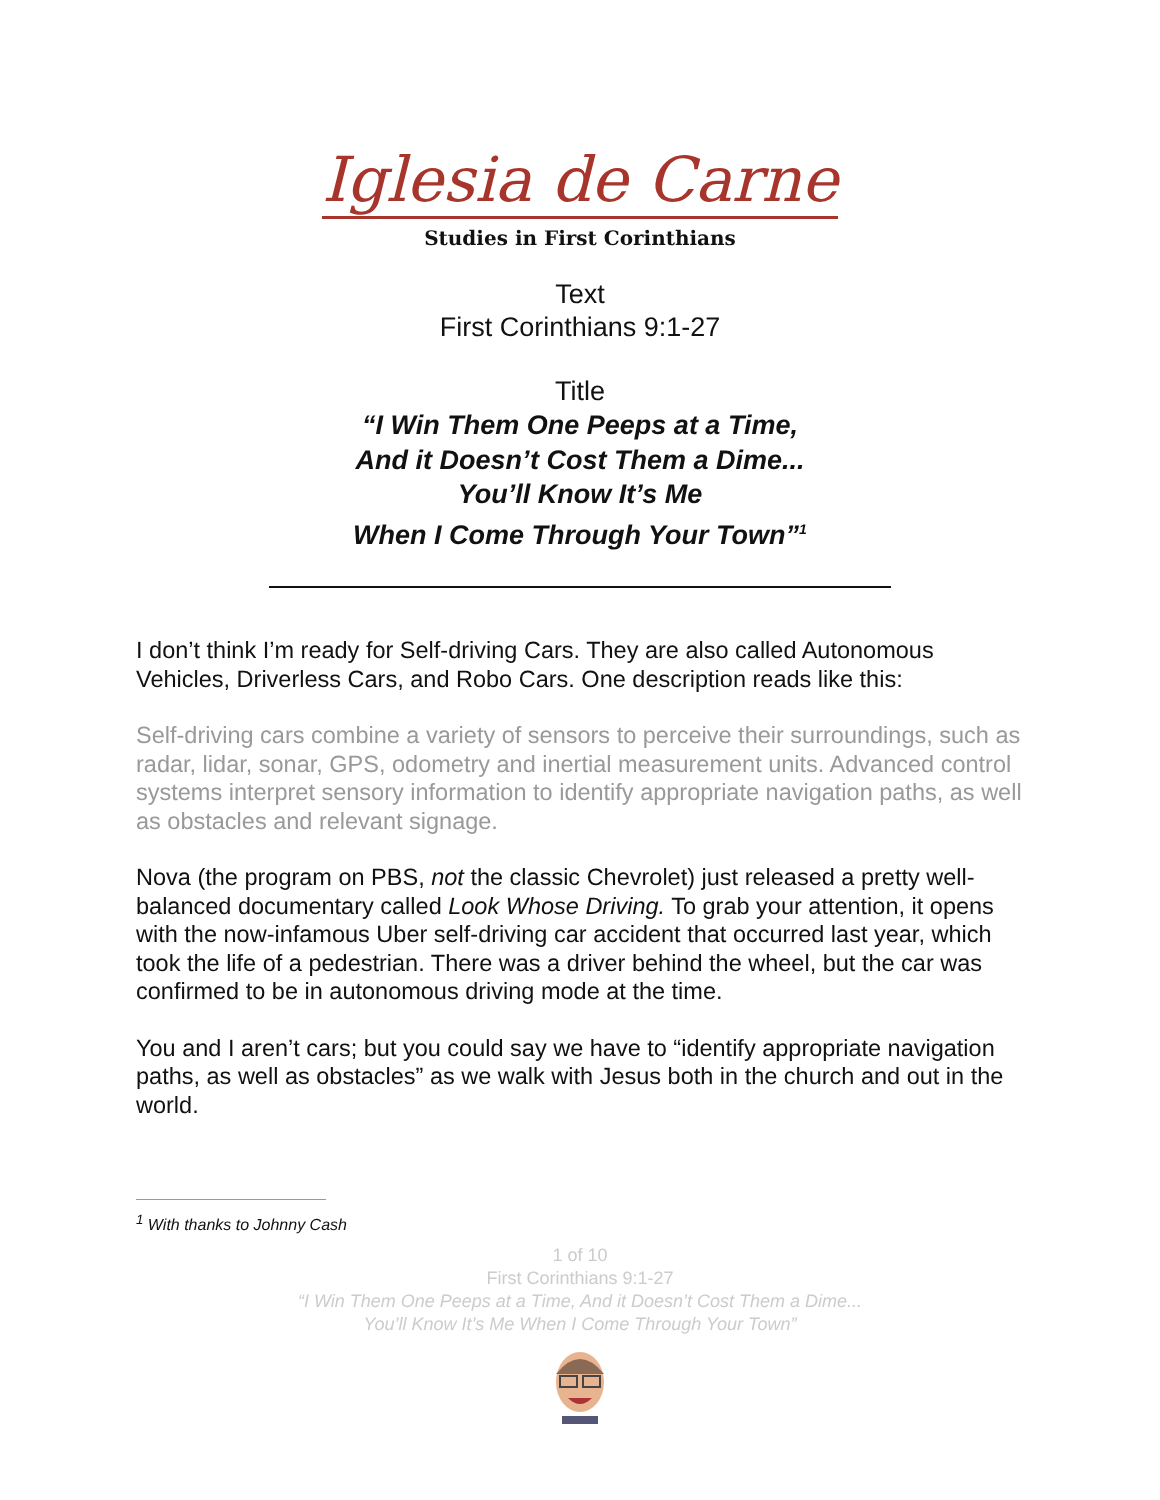Iglesia de Carne
Studies in First Corinthians
Text
First Corinthians 9:1-27
Title
“I Win Them One Peeps at a Time,
And it Doesn’t Cost Them a Dime...
You’ll Know It’s Me
When I Come Through Your Town”<sup>1</sup>
I don’t think I’m ready for Self-driving Cars. They are also called Autonomous Vehicles, Driverless Cars, and Robo Cars. One description reads like this:
Self-driving cars combine a variety of sensors to perceive their surroundings, such as radar, lidar, sonar, GPS, odometry and inertial measurement units. Advanced control systems interpret sensory information to identify appropriate navigation paths, as well as obstacles and relevant signage.
Nova (the program on PBS, not the classic Chevrolet) just released a pretty well-balanced documentary called Look Whose Driving. To grab your attention, it opens with the now-infamous Uber self-driving car accident that occurred last year, which took the life of a pedestrian. There was a driver behind the wheel, but the car was confirmed to be in autonomous driving mode at the time.
You and I aren’t cars; but you could say we have to “identify appropriate navigation paths, as well as obstacles” as we walk with Jesus both in the church and out in the world.
<sup>1</sup> With thanks to Johnny Cash
1 of 10
First Corinthians 9:1-27
“I Win Them One Peeps at a Time, And it Doesn’t Cost Them a Dime...
You’ll Know It’s Me When I Come Through Your Town”